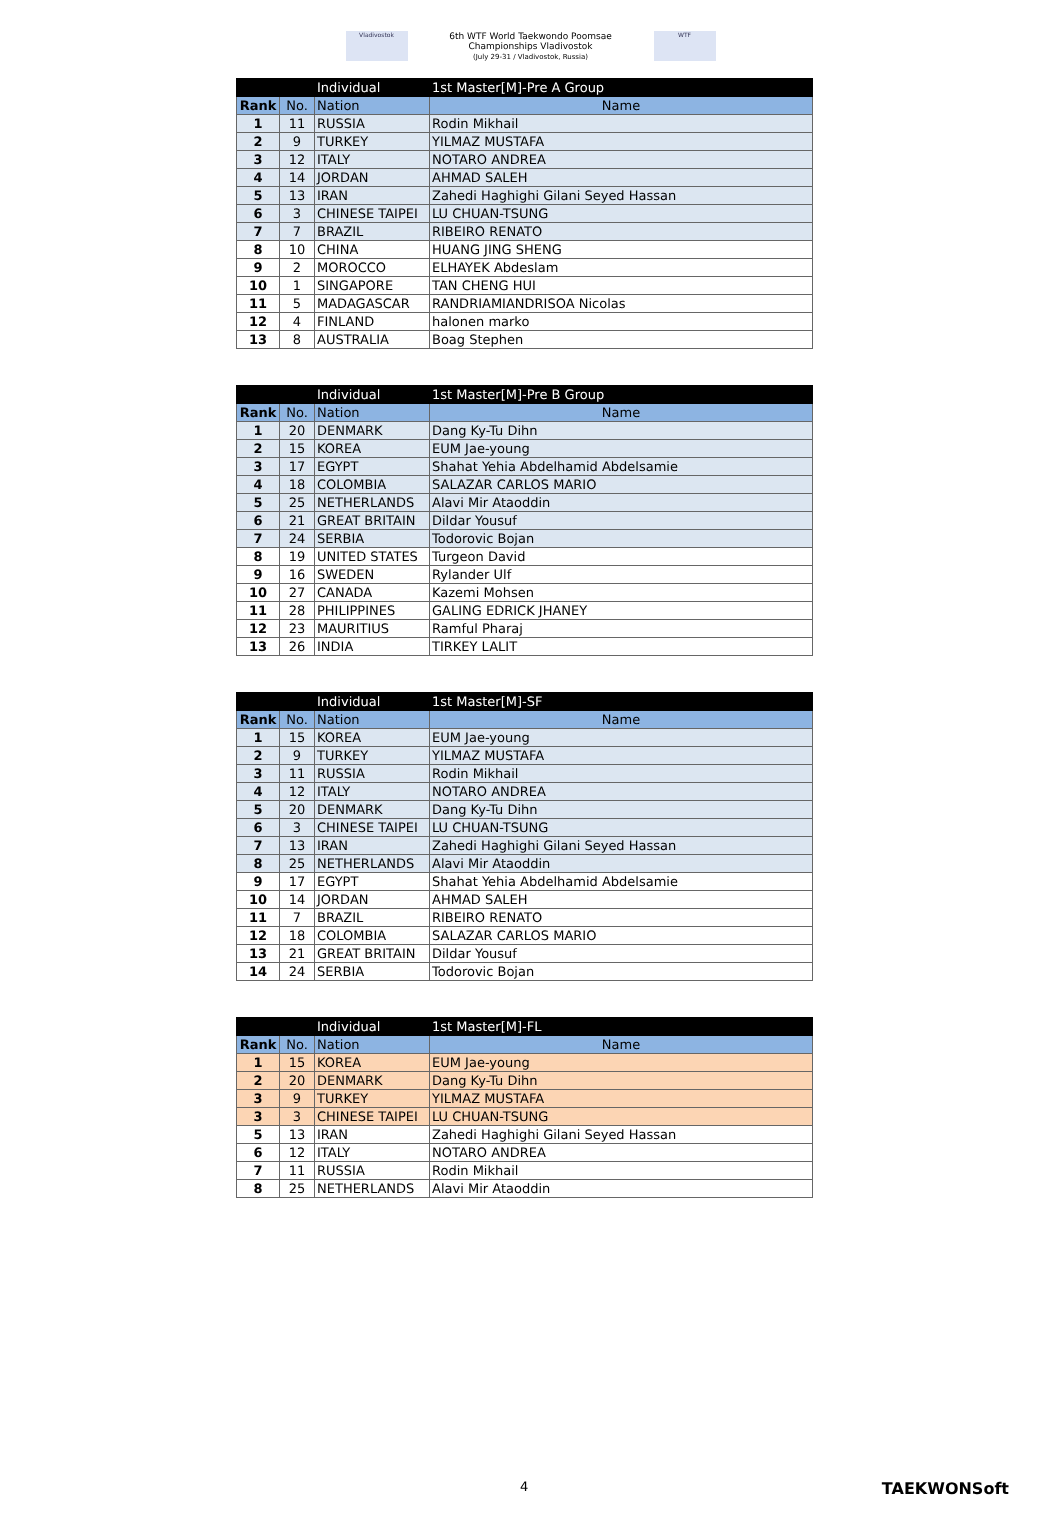Vladivostok
6th WTF World Taekwondo Poomsae
Championships Vladivostok
(July 29-31 / Vladivostok, Russia)
WTF
| | | Individual | 1st Master[M]-Pre A Group |
| Rank | No. | Nation | Name |
| 1 | 11 | RUSSIA | Rodin Mikhail |
| 2 | 9 | TURKEY | YILMAZ MUSTAFA |
| 3 | 12 | ITALY | NOTARO ANDREA |
| 4 | 14 | JORDAN | AHMAD SALEH |
| 5 | 13 | IRAN | Zahedi Haghighi Gilani Seyed Hassan |
| 6 | 3 | CHINESE TAIPEI | LU CHUAN-TSUNG |
| 7 | 7 | BRAZIL | RIBEIRO RENATO |
| 8 | 10 | CHINA | HUANG JING SHENG |
| 9 | 2 | MOROCCO | ELHAYEK Abdeslam |
| 10 | 1 | SINGAPORE | TAN CHENG HUI |
| 11 | 5 | MADAGASCAR | RANDRIAMIANDRISOA Nicolas |
| 12 | 4 | FINLAND | halonen marko |
| 13 | 8 | AUSTRALIA | Boag Stephen |
| | | Individual | 1st Master[M]-Pre B Group |
| Rank | No. | Nation | Name |
| 1 | 20 | DENMARK | Dang Ky-Tu Dihn |
| 2 | 15 | KOREA | EUM Jae-young |
| 3 | 17 | EGYPT | Shahat Yehia Abdelhamid Abdelsamie |
| 4 | 18 | COLOMBIA | SALAZAR CARLOS MARIO |
| 5 | 25 | NETHERLANDS | Alavi Mir Ataoddin |
| 6 | 21 | GREAT BRITAIN | Dildar Yousuf |
| 7 | 24 | SERBIA | Todorovic Bojan |
| 8 | 19 | UNITED STATES | Turgeon David |
| 9 | 16 | SWEDEN | Rylander Ulf |
| 10 | 27 | CANADA | Kazemi Mohsen |
| 11 | 28 | PHILIPPINES | GALING EDRICK JHANEY |
| 12 | 23 | MAURITIUS | Ramful Pharaj |
| 13 | 26 | INDIA | TIRKEY LALIT |
| | | Individual | 1st Master[M]-SF |
| Rank | No. | Nation | Name |
| 1 | 15 | KOREA | EUM Jae-young |
| 2 | 9 | TURKEY | YILMAZ MUSTAFA |
| 3 | 11 | RUSSIA | Rodin Mikhail |
| 4 | 12 | ITALY | NOTARO ANDREA |
| 5 | 20 | DENMARK | Dang Ky-Tu Dihn |
| 6 | 3 | CHINESE TAIPEI | LU CHUAN-TSUNG |
| 7 | 13 | IRAN | Zahedi Haghighi Gilani Seyed Hassan |
| 8 | 25 | NETHERLANDS | Alavi Mir Ataoddin |
| 9 | 17 | EGYPT | Shahat Yehia Abdelhamid Abdelsamie |
| 10 | 14 | JORDAN | AHMAD SALEH |
| 11 | 7 | BRAZIL | RIBEIRO RENATO |
| 12 | 18 | COLOMBIA | SALAZAR CARLOS MARIO |
| 13 | 21 | GREAT BRITAIN | Dildar Yousuf |
| 14 | 24 | SERBIA | Todorovic Bojan |
| | | Individual | 1st Master[M]-FL |
| Rank | No. | Nation | Name |
| 1 | 15 | KOREA | EUM Jae-young |
| 2 | 20 | DENMARK | Dang Ky-Tu Dihn |
| 3 | 9 | TURKEY | YILMAZ MUSTAFA |
| 3 | 3 | CHINESE TAIPEI | LU CHUAN-TSUNG |
| 5 | 13 | IRAN | Zahedi Haghighi Gilani Seyed Hassan |
| 6 | 12 | ITALY | NOTARO ANDREA |
| 7 | 11 | RUSSIA | Rodin Mikhail |
| 8 | 25 | NETHERLANDS | Alavi Mir Ataoddin |
4 TAEKWONSoft